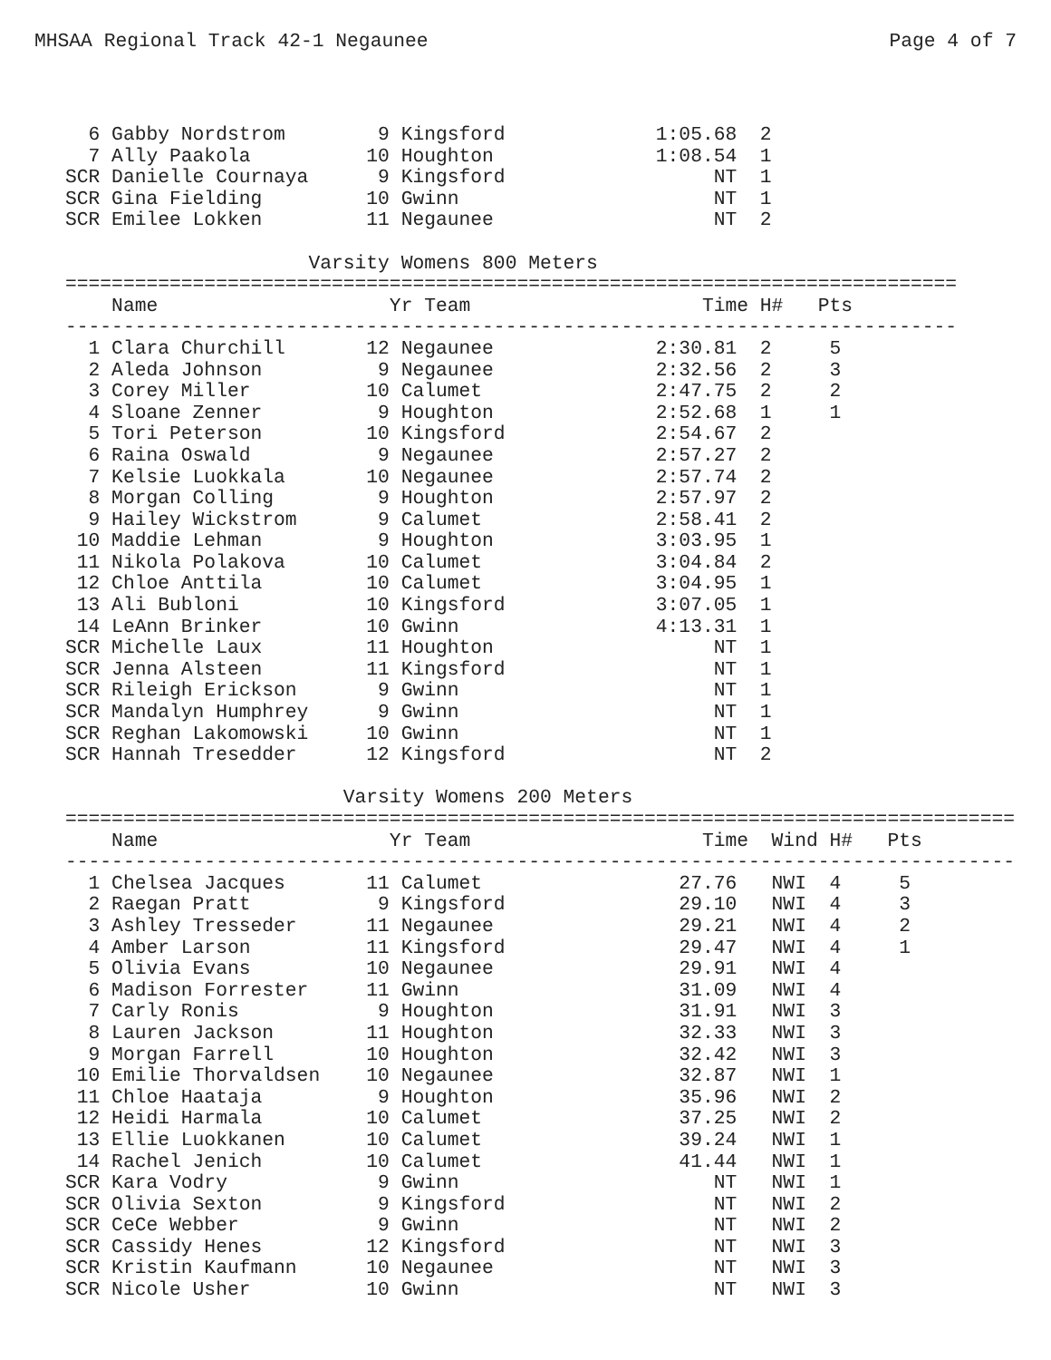MHSAA Regional Track 42-1 Negaunee Page 4 of 7
  6 Gabby Nordstrom        9 Kingsford             1:05.68  2
  7 Ally Paakola          10 Houghton              1:08.54  1
SCR Danielle Cournaya      9 Kingsford                  NT  1
SCR Gina Fielding         10 Gwinn                      NT  1
SCR Emilee Lokken         11 Negaunee                   NT  2

                     Varsity Womens 800 Meters
=============================================================================
    Name                    Yr Team                    Time H#   Pts
-----------------------------------------------------------------------------
  1 Clara Churchill       12 Negaunee              2:30.81  2     5
  2 Aleda Johnson          9 Negaunee              2:32.56  2     3
  3 Corey Miller          10 Calumet               2:47.75  2     2
  4 Sloane Zenner          9 Houghton              2:52.68  1     1
  5 Tori Peterson         10 Kingsford             2:54.67  2
  6 Raina Oswald           9 Negaunee              2:57.27  2
  7 Kelsie Luokkala       10 Negaunee              2:57.74  2
  8 Morgan Colling         9 Houghton              2:57.97  2
  9 Hailey Wickstrom       9 Calumet               2:58.41  2
 10 Maddie Lehman          9 Houghton              3:03.95  1
 11 Nikola Polakova       10 Calumet               3:04.84  2
 12 Chloe Anttila         10 Calumet               3:04.95  1
 13 Ali Bubloni           10 Kingsford             3:07.05  1
 14 LeAnn Brinker         10 Gwinn                 4:13.31  1
SCR Michelle Laux         11 Houghton                   NT  1
SCR Jenna Alsteen         11 Kingsford                  NT  1
SCR Rileigh Erickson       9 Gwinn                      NT  1
SCR Mandalyn Humphrey      9 Gwinn                      NT  1
SCR Reghan Lakomowski     10 Gwinn                      NT  1
SCR Hannah Tresedder      12 Kingsford                  NT  2

                        Varsity Womens 200 Meters
==================================================================================
    Name                    Yr Team                    Time  Wind H#   Pts
----------------------------------------------------------------------------------
  1 Chelsea Jacques       11 Calumet                 27.76   NWI  4     5
  2 Raegan Pratt           9 Kingsford               29.10   NWI  4     3
  3 Ashley Tresseder      11 Negaunee                29.21   NWI  4     2
  4 Amber Larson          11 Kingsford               29.47   NWI  4     1
  5 Olivia Evans          10 Negaunee                29.91   NWI  4
  6 Madison Forrester     11 Gwinn                   31.09   NWI  4
  7 Carly Ronis            9 Houghton                31.91   NWI  3
  8 Lauren Jackson        11 Houghton                32.33   NWI  3
  9 Morgan Farrell        10 Houghton                32.42   NWI  3
 10 Emilie Thorvaldsen    10 Negaunee                32.87   NWI  1
 11 Chloe Haataja          9 Houghton                35.96   NWI  2
 12 Heidi Harmala         10 Calumet                 37.25   NWI  2
 13 Ellie Luokkanen       10 Calumet                 39.24   NWI  1
 14 Rachel Jenich         10 Calumet                 41.44   NWI  1
SCR Kara Vodry             9 Gwinn                      NT   NWI  1
SCR Olivia Sexton          9 Kingsford                  NT   NWI  2
SCR CeCe Webber            9 Gwinn                      NT   NWI  2
SCR Cassidy Henes         12 Kingsford                  NT   NWI  3
SCR Kristin Kaufmann      10 Negaunee                   NT   NWI  3
SCR Nicole Usher          10 Gwinn                      NT   NWI  3